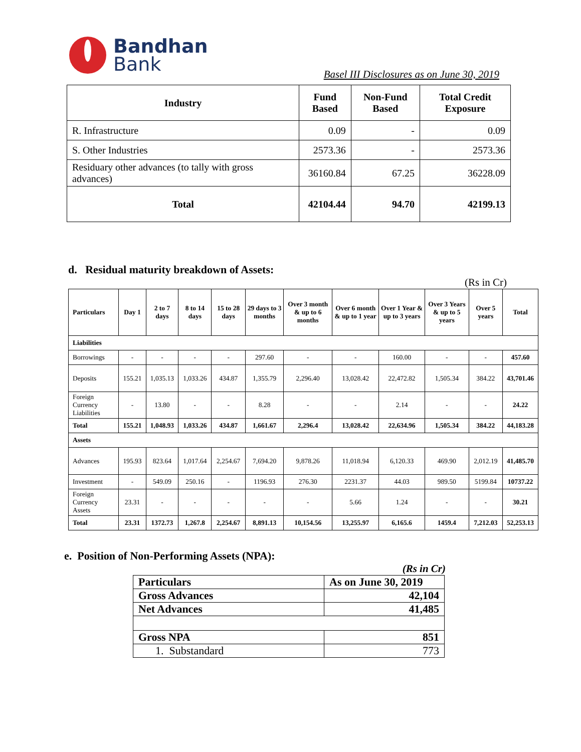Bandhan
Bank
Basel III Disclosures as on June 30, 2019
| Industry | Fund Based | Non-Fund Based | Total Credit Exposure |
| --- | --- | --- | --- |
| R. Infrastructure | 0.09 | - | 0.09 |
| S. Other Industries | 2573.36 | - | 2573.36 |
| Residuary other advances (to tally with gross advances) | 36160.84 | 67.25 | 36228.09 |
| Total | 42104.44 | 94.70 | 42199.13 |
d. Residual maturity breakdown of Assets:
(Rs in Cr)
| Particulars | Day 1 | 2 to 7 days | 8 to 14 days | 15 to 28 days | 29 days to 3 months | Over 3 month & up to 6 months | Over 6 month & up to 1 year | Over 1 Year & up to 3 years | Over 3 Years & up to 5 years | Over 5 years | Total |
| --- | --- | --- | --- | --- | --- | --- | --- | --- | --- | --- | --- |
| Liabilities | | | | | | | | | | | |
| Borrowings | - | - | - | - | 297.60 | - | - | 160.00 | - | - | 457.60 |
| Deposits | 155.21 | 1,035.13 | 1,033.26 | 434.87 | 1,355.79 | 2,296.40 | 13,028.42 | 22,472.82 | 1,505.34 | 384.22 | 43,701.46 |
| Foreign Currency Liabilities | - | 13.80 | - | - | 8.28 | - | - | 2.14 | - | - | 24.22 |
| Total | 155.21 | 1,048.93 | 1,033.26 | 434.87 | 1,661.67 | 2,296.4 | 13,028.42 | 22,634.96 | 1,505.34 | 384.22 | 44,183.28 |
| Assets | | | | | | | | | | | |
| Advances | 195.93 | 823.64 | 1,017.64 | 2,254.67 | 7,694.20 | 9,878.26 | 11,018.94 | 6,120.33 | 469.90 | 2,012.19 | 41,485.70 |
| Investment | - | 549.09 | 250.16 | - | 1196.93 | 276.30 | 2231.37 | 44.03 | 989.50 | 5199.84 | 10737.22 |
| Foreign Currency Assets | 23.31 | - | - | - | - | - | 5.66 | 1.24 | - | - | 30.21 |
| Total | 23.31 | 1372.73 | 1,267.8 | 2,254.67 | 8,891.13 | 10,154.56 | 13,255.97 | 6,165.6 | 1459.4 | 7,212.03 | 52,253.13 |
e. Position of Non-Performing Assets (NPA):
(Rs in Cr)
| Particulars | As on June 30, 2019 |
| Gross Advances | 42,104 |
| Net Advances | 41,485 |
| Gross NPA | 851 |
| 1. Substandard | 773 |